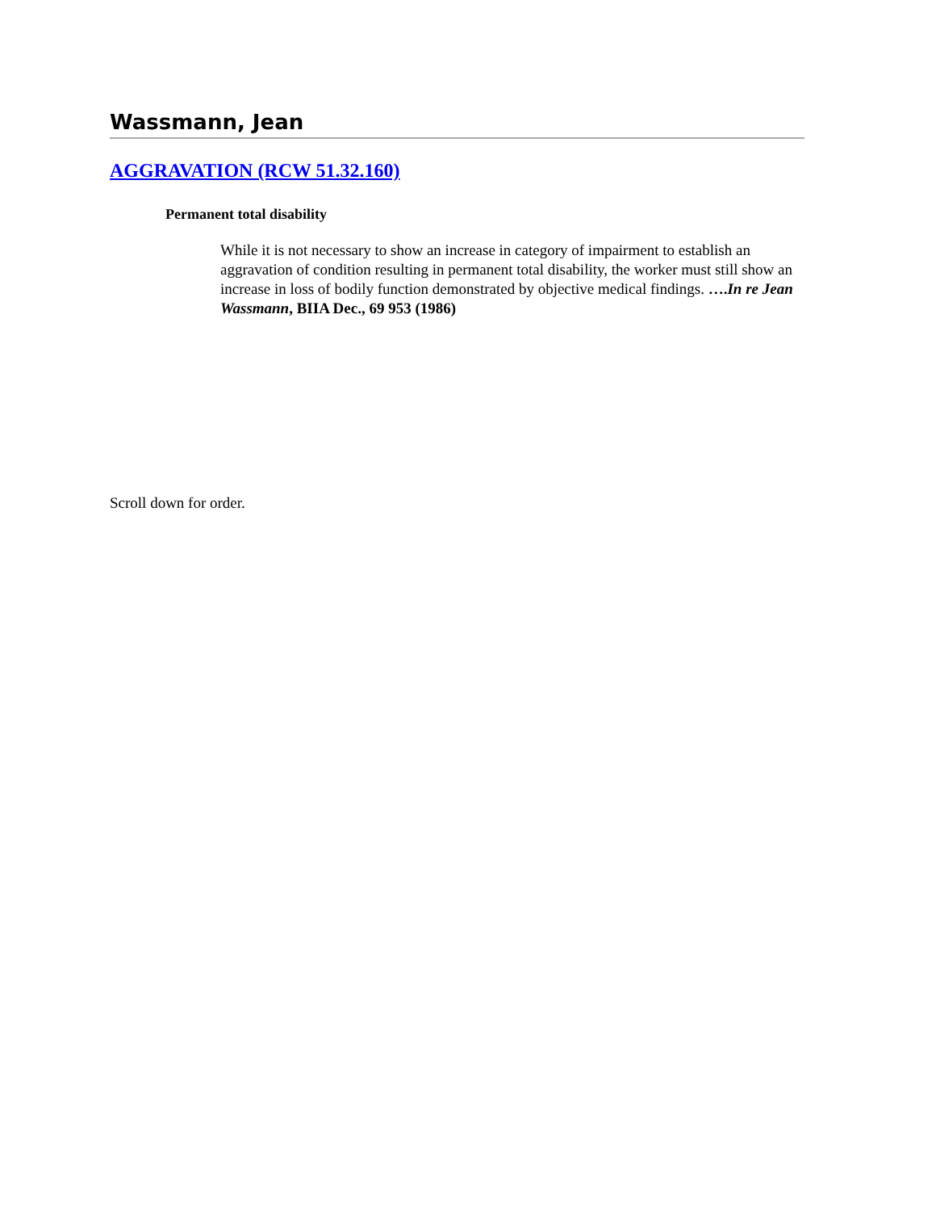Wassmann, Jean
AGGRAVATION (RCW 51.32.160)
Permanent total disability
While it is not necessary to show an increase in category of impairment to establish an aggravation of condition resulting in permanent total disability, the worker must still show an increase in loss of bodily function demonstrated by objective medical findings. ….In re Jean Wassmann, BIIA Dec., 69 953 (1986)
Scroll down for order.